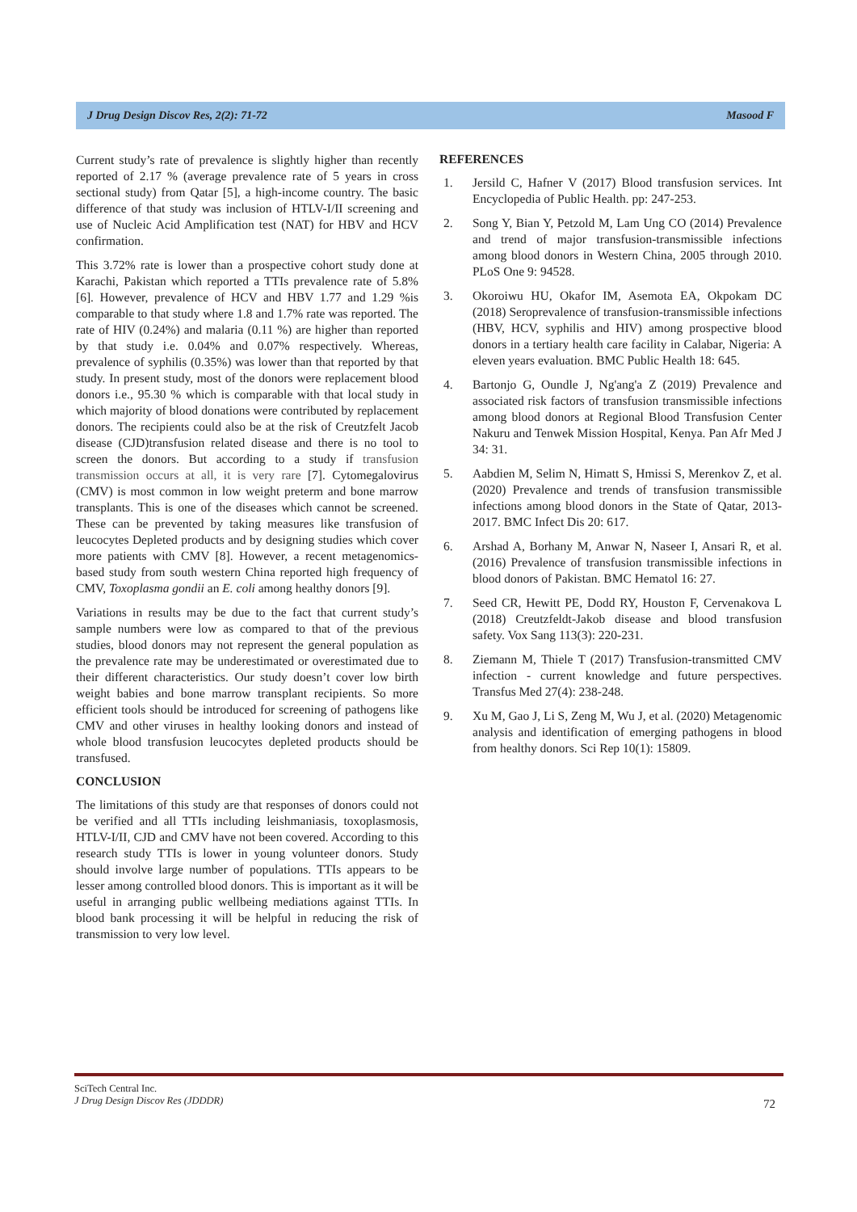J Drug Design Discov Res, 2(2): 71-72 Masood F
Current study’s rate of prevalence is slightly higher than recently reported of 2.17 % (average prevalence rate of 5 years in cross sectional study) from Qatar [5], a high-income country. The basic difference of that study was inclusion of HTLV-I/II screening and use of Nucleic Acid Amplification test (NAT) for HBV and HCV confirmation.
This 3.72% rate is lower than a prospective cohort study done at Karachi, Pakistan which reported a TTIs prevalence rate of 5.8% [6]. However, prevalence of HCV and HBV 1.77 and 1.29 %is comparable to that study where 1.8 and 1.7% rate was reported. The rate of HIV (0.24%) and malaria (0.11 %) are higher than reported by that study i.e. 0.04% and 0.07% respectively. Whereas, prevalence of syphilis (0.35%) was lower than that reported by that study. In present study, most of the donors were replacement blood donors i.e., 95.30 % which is comparable with that local study in which majority of blood donations were contributed by replacement donors. The recipients could also be at the risk of Creutzfelt Jacob disease (CJD)transfusion related disease and there is no tool to screen the donors. But according to a study if transfusion transmission occurs at all, it is very rare [7]. Cytomegalovirus (CMV) is most common in low weight preterm and bone marrow transplants. This is one of the diseases which cannot be screened. These can be prevented by taking measures like transfusion of leucocytes Depleted products and by designing studies which cover more patients with CMV [8]. However, a recent metagenomics-based study from south western China reported high frequency of CMV, Toxoplasma gondii an E. coli among healthy donors [9].
Variations in results may be due to the fact that current study’s sample numbers were low as compared to that of the previous studies, blood donors may not represent the general population as the prevalence rate may be underestimated or overestimated due to their different characteristics. Our study doesn’t cover low birth weight babies and bone marrow transplant recipients. So more efficient tools should be introduced for screening of pathogens like CMV and other viruses in healthy looking donors and instead of whole blood transfusion leucocytes depleted products should be transfused.
CONCLUSION
The limitations of this study are that responses of donors could not be verified and all TTIs including leishmaniasis, toxoplasmosis, HTLV-I/II, CJD and CMV have not been covered. According to this research study TTIs is lower in young volunteer donors. Study should involve large number of populations. TTIs appears to be lesser among controlled blood donors. This is important as it will be useful in arranging public wellbeing mediations against TTIs. In blood bank processing it will be helpful in reducing the risk of transmission to very low level.
REFERENCES
1. Jersild C, Hafner V (2017) Blood transfusion services. Int Encyclopedia of Public Health. pp: 247-253.
2. Song Y, Bian Y, Petzold M, Lam Ung CO (2014) Prevalence and trend of major transfusion-transmissible infections among blood donors in Western China, 2005 through 2010. PLoS One 9: 94528.
3. Okoroiwu HU, Okafor IM, Asemota EA, Okpokam DC (2018) Seroprevalence of transfusion-transmissible infections (HBV, HCV, syphilis and HIV) among prospective blood donors in a tertiary health care facility in Calabar, Nigeria: A eleven years evaluation. BMC Public Health 18: 645.
4. Bartonjo G, Oundle J, Ng'ang'a Z (2019) Prevalence and associated risk factors of transfusion transmissible infections among blood donors at Regional Blood Transfusion Center Nakuru and Tenwek Mission Hospital, Kenya. Pan Afr Med J 34: 31.
5. Aabdien M, Selim N, Himatt S, Hmissi S, Merenkov Z, et al. (2020) Prevalence and trends of transfusion transmissible infections among blood donors in the State of Qatar, 2013-2017. BMC Infect Dis 20: 617.
6. Arshad A, Borhany M, Anwar N, Naseer I, Ansari R, et al. (2016) Prevalence of transfusion transmissible infections in blood donors of Pakistan. BMC Hematol 16: 27.
7. Seed CR, Hewitt PE, Dodd RY, Houston F, Cervenakova L (2018) Creutzfeldt-Jakob disease and blood transfusion safety. Vox Sang 113(3): 220-231.
8. Ziemann M, Thiele T (2017) Transfusion-transmitted CMV infection - current knowledge and future perspectives. Transfus Med 27(4): 238-248.
9. Xu M, Gao J, Li S, Zeng M, Wu J, et al. (2020) Metagenomic analysis and identification of emerging pathogens in blood from healthy donors. Sci Rep 10(1): 15809.
SciTech Central Inc.
J Drug Design Discov Res (JDDDR)
72